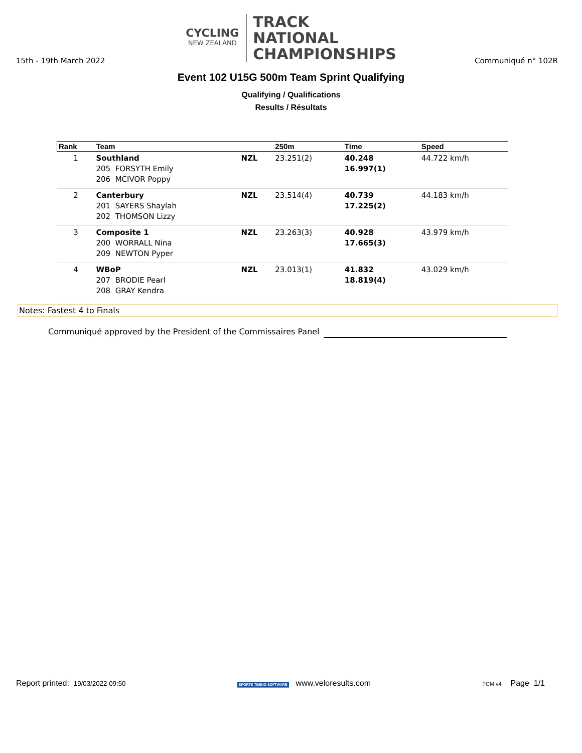CYCLING
NEW ZEALAND
TRACK
NATIONAL
CHAMPIONSHIPS
15th - 19th March 2022 Communiqué n° 102R
Event 102 U15G 500m Team Sprint Qualifying
Qualifying / Qualifications
Results / Résultats
| Rank | Team | | 250m | Time | Speed |
| --- | --- | --- | --- | --- | --- |
| 1 | Southland 205 FORSYTH Emily 206 MCIVOR Poppy | NZL | 23.251(2) | 40.248 16.997(1) | 44.722 km/h |
| 2 | Canterbury 201 SAYERS Shaylah 202 THOMSON Lizzy | NZL | 23.514(4) | 40.739 17.225(2) | 44.183 km/h |
| 3 | Composite 1 200 WORRALL Nina 209 NEWTON Pyper | NZL | 23.263(3) | 40.928 17.665(3) | 43.979 km/h |
| 4 | WBoP 207 BRODIE Pearl 208 GRAY Kendra | NZL | 23.013(1) | 41.832 18.819(4) | 43.029 km/h |
Notes: Fastest 4 to Finals
Communiqué approved by the President of the Commissaires Panel
Report printed: 19/03/2022 09:50 SPORTS TIMING SOFTWARE www.veloresults.com TCM v4 Page 1/1